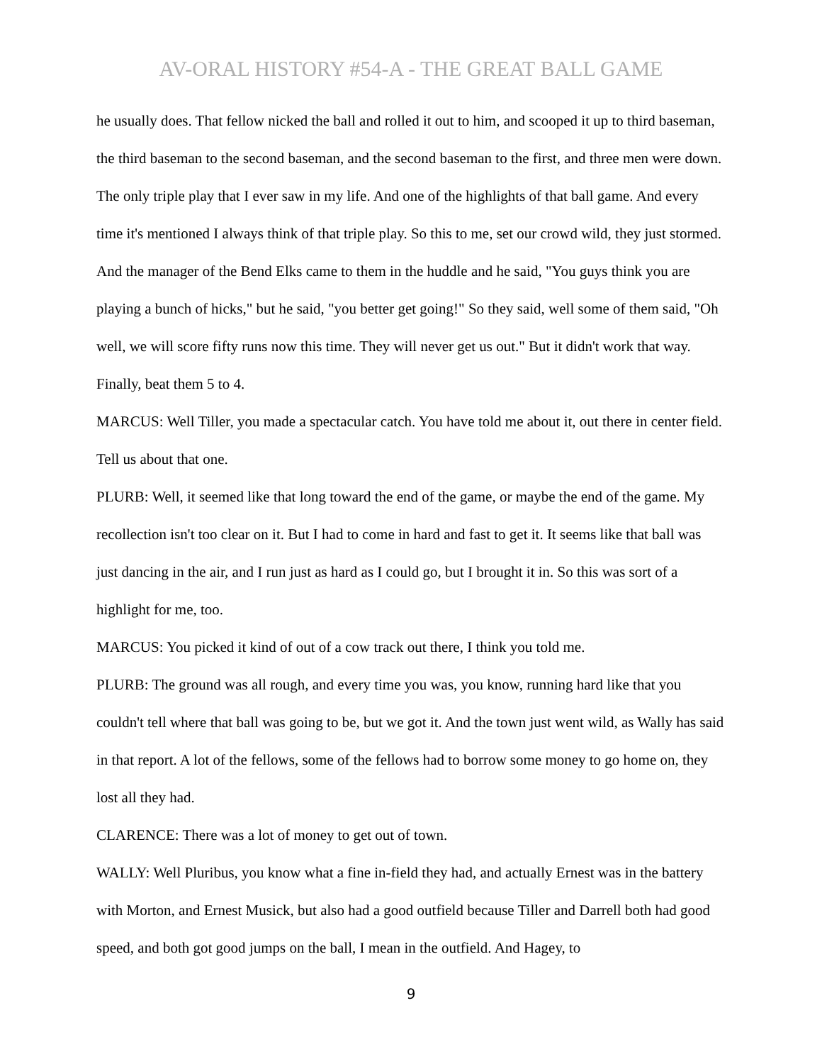AV-ORAL HISTORY #54-A - THE GREAT BALL GAME
he usually does. That fellow nicked the ball and rolled it out to him, and scooped it up to third baseman, the third baseman to the second baseman, and the second baseman to the first, and three men were down. The only triple play that I ever saw in my life. And one of the highlights of that ball game. And every time it's mentioned I always think of that triple play. So this to me, set our crowd wild, they just stormed. And the manager of the Bend Elks came to them in the huddle and he said, "You guys think you are playing a bunch of hicks," but he said, "you better get going!" So they said, well some of them said, "Oh well, we will score fifty runs now this time. They will never get us out." But it didn't work that way. Finally, beat them 5 to 4.
MARCUS: Well Tiller, you made a spectacular catch. You have told me about it, out there in center field. Tell us about that one.
PLURB: Well, it seemed like that long toward the end of the game, or maybe the end of the game. My recollection isn't too clear on it. But I had to come in hard and fast to get it. It seems like that ball was just dancing in the air, and I run just as hard as I could go, but I brought it in. So this was sort of a highlight for me, too.
MARCUS: You picked it kind of out of a cow track out there, I think you told me.
PLURB: The ground was all rough, and every time you was, you know, running hard like that you couldn't tell where that ball was going to be, but we got it. And the town just went wild, as Wally has said in that report. A lot of the fellows, some of the fellows had to borrow some money to go home on, they lost all they had.
CLARENCE: There was a lot of money to get out of town.
WALLY: Well Pluribus, you know what a fine in-field they had, and actually Ernest was in the battery with Morton, and Ernest Musick, but also had a good outfield because Tiller and Darrell both had good speed, and both got good jumps on the ball, I mean in the outfield. And Hagey, to
9